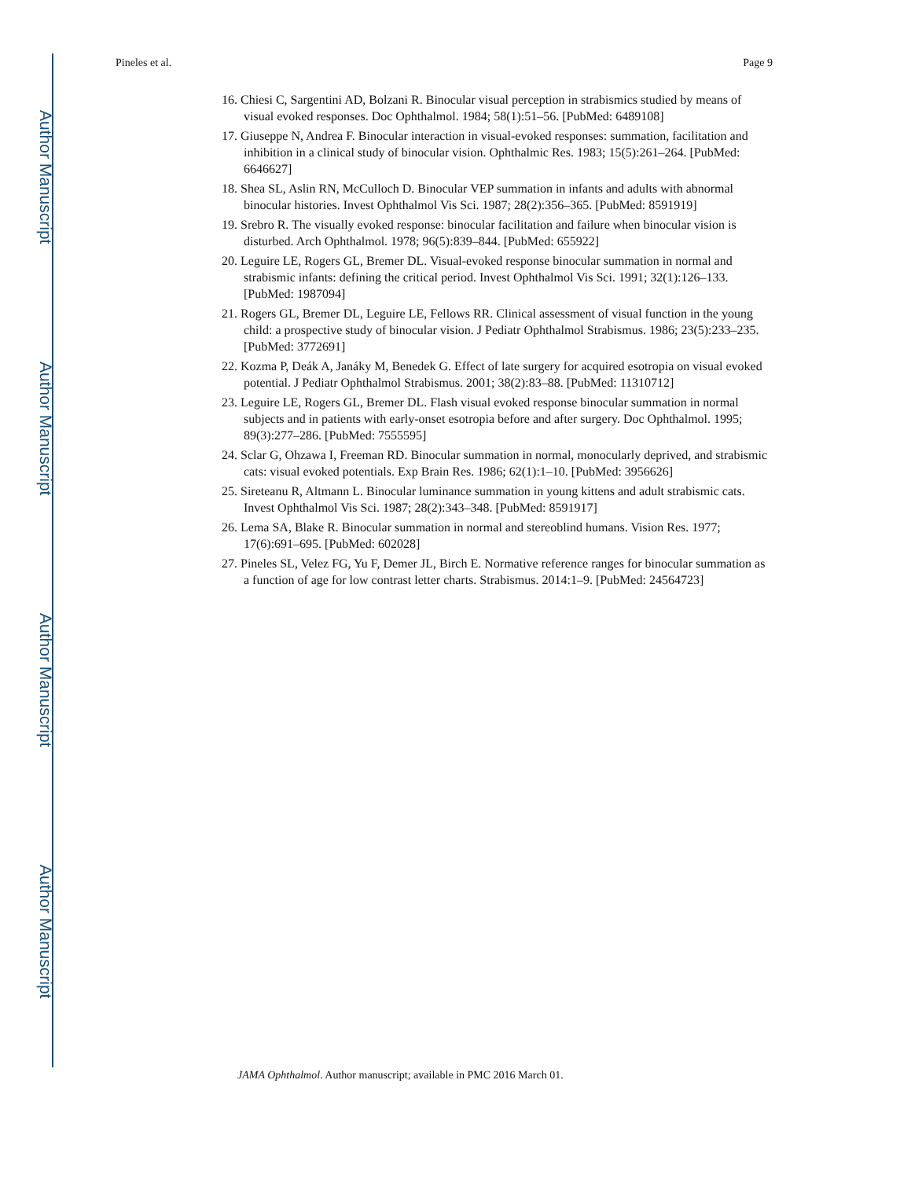Pineles et al. Page 9
16. Chiesi C, Sargentini AD, Bolzani R. Binocular visual perception in strabismics studied by means of visual evoked responses. Doc Ophthalmol. 1984; 58(1):51–56. [PubMed: 6489108]
17. Giuseppe N, Andrea F. Binocular interaction in visual-evoked responses: summation, facilitation and inhibition in a clinical study of binocular vision. Ophthalmic Res. 1983; 15(5):261–264. [PubMed: 6646627]
18. Shea SL, Aslin RN, McCulloch D. Binocular VEP summation in infants and adults with abnormal binocular histories. Invest Ophthalmol Vis Sci. 1987; 28(2):356–365. [PubMed: 8591919]
19. Srebro R. The visually evoked response: binocular facilitation and failure when binocular vision is disturbed. Arch Ophthalmol. 1978; 96(5):839–844. [PubMed: 655922]
20. Leguire LE, Rogers GL, Bremer DL. Visual-evoked response binocular summation in normal and strabismic infants: defining the critical period. Invest Ophthalmol Vis Sci. 1991; 32(1):126–133. [PubMed: 1987094]
21. Rogers GL, Bremer DL, Leguire LE, Fellows RR. Clinical assessment of visual function in the young child: a prospective study of binocular vision. J Pediatr Ophthalmol Strabismus. 1986; 23(5):233–235. [PubMed: 3772691]
22. Kozma P, Deák A, Janáky M, Benedek G. Effect of late surgery for acquired esotropia on visual evoked potential. J Pediatr Ophthalmol Strabismus. 2001; 38(2):83–88. [PubMed: 11310712]
23. Leguire LE, Rogers GL, Bremer DL. Flash visual evoked response binocular summation in normal subjects and in patients with early-onset esotropia before and after surgery. Doc Ophthalmol. 1995; 89(3):277–286. [PubMed: 7555595]
24. Sclar G, Ohzawa I, Freeman RD. Binocular summation in normal, monocularly deprived, and strabismic cats: visual evoked potentials. Exp Brain Res. 1986; 62(1):1–10. [PubMed: 3956626]
25. Sireteanu R, Altmann L. Binocular luminance summation in young kittens and adult strabismic cats. Invest Ophthalmol Vis Sci. 1987; 28(2):343–348. [PubMed: 8591917]
26. Lema SA, Blake R. Binocular summation in normal and stereoblind humans. Vision Res. 1977; 17(6):691–695. [PubMed: 602028]
27. Pineles SL, Velez FG, Yu F, Demer JL, Birch E. Normative reference ranges for binocular summation as a function of age for low contrast letter charts. Strabismus. 2014:1–9. [PubMed: 24564723]
JAMA Ophthalmol. Author manuscript; available in PMC 2016 March 01.
Author Manuscript
Author Manuscript
Author Manuscript
Author Manuscript